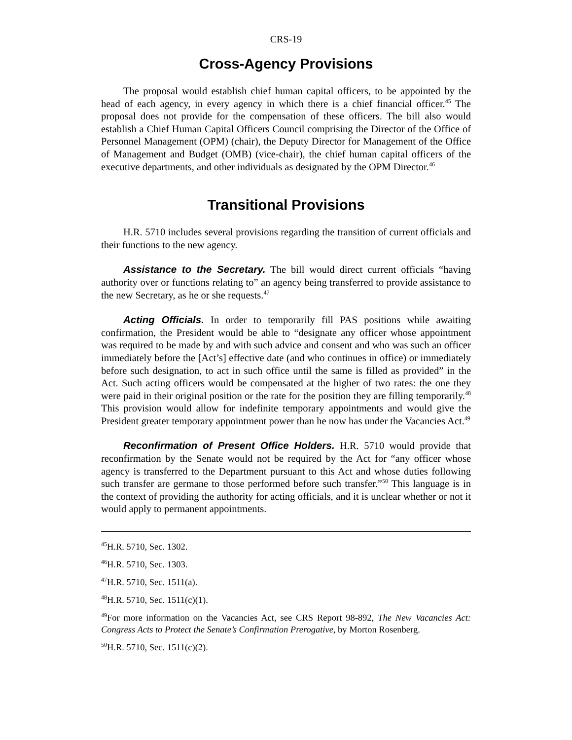CRS-19
Cross-Agency Provisions
The proposal would establish chief human capital officers, to be appointed by the head of each agency, in every agency in which there is a chief financial officer.<sup>45</sup> The proposal does not provide for the compensation of these officers. The bill also would establish a Chief Human Capital Officers Council comprising the Director of the Office of Personnel Management (OPM) (chair), the Deputy Director for Management of the Office of Management and Budget (OMB) (vice-chair), the chief human capital officers of the executive departments, and other individuals as designated by the OPM Director.<sup>46</sup>
Transitional Provisions
H.R. 5710 includes several provisions regarding the transition of current officials and their functions to the new agency.
Assistance to the Secretary. The bill would direct current officials “having authority over or functions relating to” an agency being transferred to provide assistance to the new Secretary, as he or she requests.<sup>47</sup>
Acting Officials. In order to temporarily fill PAS positions while awaiting confirmation, the President would be able to “designate any officer whose appointment was required to be made by and with such advice and consent and who was such an officer immediately before the [Act’s] effective date (and who continues in office) or immediately before such designation, to act in such office until the same is filled as provided” in the Act. Such acting officers would be compensated at the higher of two rates: the one they were paid in their original position or the rate for the position they are filling temporarily.<sup>48</sup> This provision would allow for indefinite temporary appointments and would give the President greater temporary appointment power than he now has under the Vacancies Act.<sup>49</sup>
Reconfirmation of Present Office Holders. H.R. 5710 would provide that reconfirmation by the Senate would not be required by the Act for “any officer whose agency is transferred to the Department pursuant to this Act and whose duties following such transfer are germane to those performed before such transfer.”<sup>50</sup> This language is in the context of providing the authority for acting officials, and it is unclear whether or not it would apply to permanent appointments.
<sup>45</sup>H.R. 5710, Sec. 1302.
<sup>46</sup>H.R. 5710, Sec. 1303.
<sup>47</sup>H.R. 5710, Sec. 1511(a).
<sup>48</sup>H.R. 5710, Sec. 1511(c)(1).
<sup>49</sup> For more information on the Vacancies Act, see CRS Report 98-892, The New Vacancies Act: Congress Acts to Protect the Senate’s Confirmation Prerogative, by Morton Rosenberg.
<sup>50</sup>H.R. 5710, Sec. 1511(c)(2).